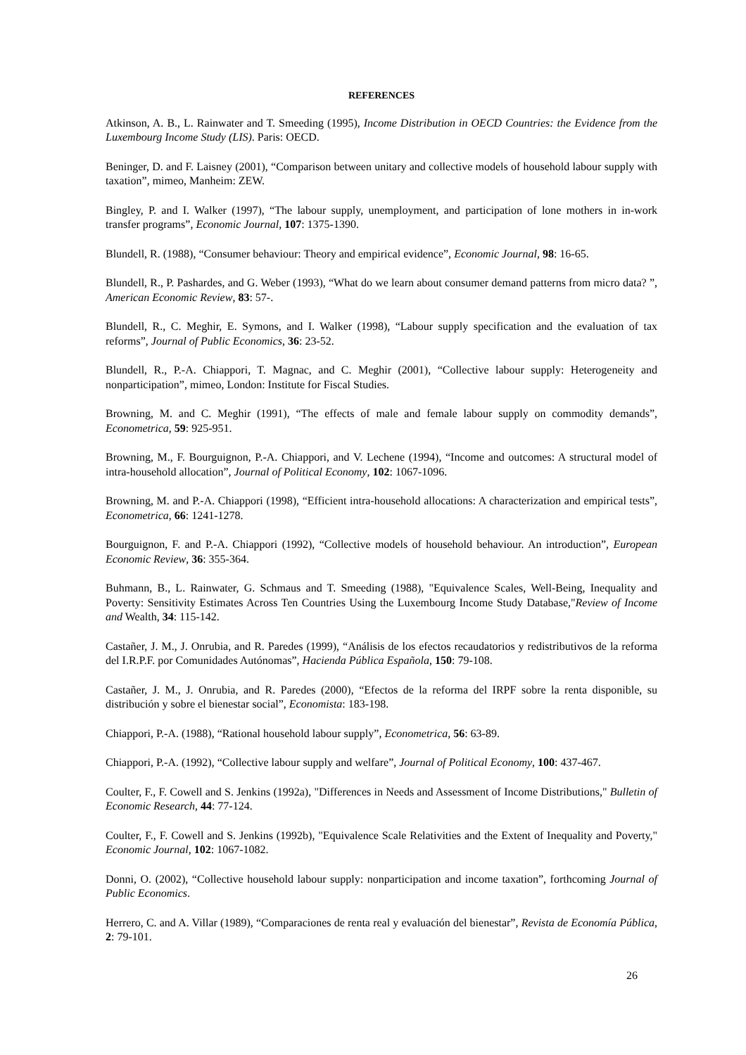REFERENCES
Atkinson, A. B., L. Rainwater and T. Smeeding (1995), Income Distribution in OECD Countries: the Evidence from the Luxembourg Income Study (LIS). Paris: OECD.
Beninger, D. and F. Laisney (2001), “Comparison between unitary and collective models of household labour supply with taxation”, mimeo, Manheim: ZEW.
Bingley, P. and I. Walker (1997), “The labour supply, unemployment, and participation of lone mothers in in-work transfer programs”, Economic Journal, 107: 1375-1390.
Blundell, R. (1988), “Consumer behaviour: Theory and empirical evidence”, Economic Journal, 98: 16-65.
Blundell, R., P. Pashardes, and G. Weber (1993), “What do we learn about consumer demand patterns from micro data? ”, American Economic Review, 83: 57-.
Blundell, R., C. Meghir, E. Symons, and I. Walker (1998), “Labour supply specification and the evaluation of tax reforms”, Journal of Public Economics, 36: 23-52.
Blundell, R., P.-A. Chiappori, T. Magnac, and C. Meghir (2001), “Collective labour supply: Heterogeneity and nonparticipation”, mimeo, London: Institute for Fiscal Studies.
Browning, M. and C. Meghir (1991), “The effects of male and female labour supply on commodity demands”, Econometrica, 59: 925-951.
Browning, M., F. Bourguignon, P.-A. Chiappori, and V. Lechene (1994), “Income and outcomes: A structural model of intra-household allocation”, Journal of Political Economy, 102: 1067-1096.
Browning, M. and P.-A. Chiappori (1998), “Efficient intra-household allocations: A characterization and empirical tests”, Econometrica, 66: 1241-1278.
Bourguignon, F. and P.-A. Chiappori (1992), “Collective models of household behaviour. An introduction”, European Economic Review, 36: 355-364.
Buhmann, B., L. Rainwater, G. Schmaus and T. Smeeding (1988), "Equivalence Scales, Well-Being, Inequality and Poverty: Sensitivity Estimates Across Ten Countries Using the Luxembourg Income Study Database,"Review of Income and Wealth, 34: 115-142.
Castañer, J. M., J. Onrubia, and R. Paredes (1999), “Análisis de los efectos recaudatorios y redistributivos de la reforma del I.R.P.F. por Comunidades Autónomas”, Hacienda Pública Española, 150: 79-108.
Castañer, J. M., J. Onrubia, and R. Paredes (2000), “Efectos de la reforma del IRPF sobre la renta disponible, su distribución y sobre el bienestar social”, Economista: 183-198.
Chiappori, P.-A. (1988), “Rational household labour supply”, Econometrica, 56: 63-89.
Chiappori, P.-A. (1992), “Collective labour supply and welfare”, Journal of Political Economy, 100: 437-467.
Coulter, F., F. Cowell and S. Jenkins (1992a), "Differences in Needs and Assessment of Income Distributions," Bulletin of Economic Research, 44: 77-124.
Coulter, F., F. Cowell and S. Jenkins (1992b), "Equivalence Scale Relativities and the Extent of Inequality and Poverty," Economic Journal, 102: 1067-1082.
Donni, O. (2002), “Collective household labour supply: nonparticipation and income taxation”, forthcoming Journal of Public Economics.
Herrero, C. and A. Villar (1989), “Comparaciones de renta real y evaluación del bienestar”, Revista de Economía Pública, 2: 79-101.
26